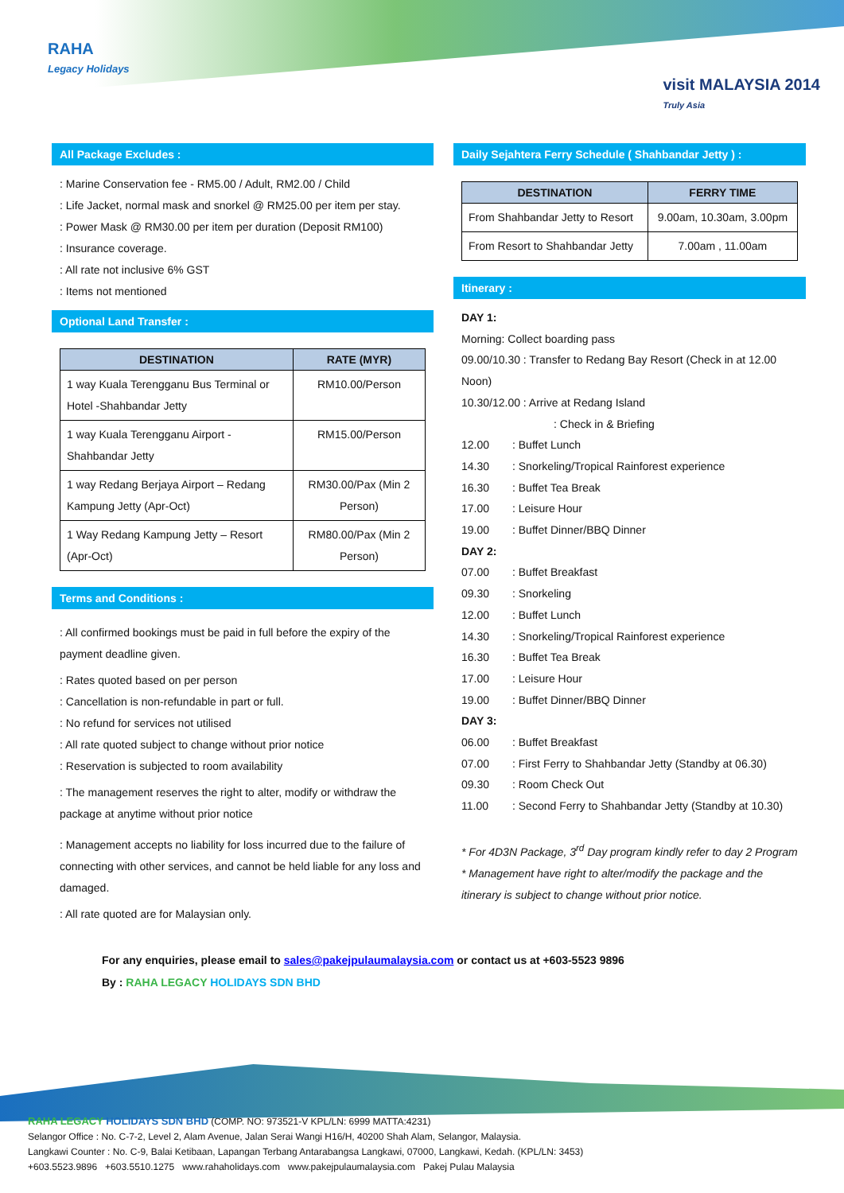RAHA
Legacy Holidays
visit MALAYSIA 2014
Truly Asia
All Package Excludes :
: Marine Conservation fee - RM5.00 / Adult, RM2.00 / Child
: Life Jacket, normal mask and snorkel @ RM25.00 per item per stay.
: Power Mask @ RM30.00 per item per duration (Deposit RM100)
: Insurance coverage.
: All rate not inclusive 6% GST
: Items not mentioned
Optional Land Transfer :
| DESTINATION | RATE (MYR) |
| --- | --- |
| 1 way Kuala Terengganu Bus Terminal or Hotel -Shahbandar Jetty | RM10.00/Person |
| 1 way Kuala Terengganu Airport - Shahbandar Jetty | RM15.00/Person |
| 1 way Redang Berjaya Airport – Redang Kampung Jetty (Apr-Oct) | RM30.00/Pax (Min 2 Person) |
| 1 Way Redang Kampung Jetty – Resort (Apr-Oct) | RM80.00/Pax (Min 2 Person) |
Terms and Conditions :
: All confirmed bookings must be paid in full before the expiry of the payment deadline given.
: Rates quoted based on per person
: Cancellation is non-refundable in part or full.
: No refund for services not utilised
: All rate quoted subject to change without prior notice
: Reservation is subjected to room availability
: The management reserves the right to alter, modify or withdraw the package at anytime without prior notice
: Management accepts no liability for loss incurred due to the failure of connecting with other services, and cannot be held liable for any loss and damaged.
: All rate quoted are for Malaysian only.
Daily Sejahtera Ferry Schedule ( Shahbandar Jetty ) :
| DESTINATION | FERRY TIME |
| --- | --- |
| From Shahbandar Jetty to Resort | 9.00am, 10.30am, 3.00pm |
| From Resort to Shahbandar Jetty | 7.00am , 11.00am |
Itinerary :
DAY 1:
Morning: Collect boarding pass
09.00/10.30 : Transfer to Redang Bay Resort (Check in at 12.00 Noon)
10.30/12.00 : Arrive at Redang Island
: Check in & Briefing
12.00: Buffet Lunch
14.30: Snorkeling/Tropical Rainforest experience
16.30: Buffet Tea Break
17.00: Leisure Hour
19.00: Buffet Dinner/BBQ Dinner
DAY 2:
07.00: Buffet Breakfast
09.30: Snorkeling
12.00: Buffet Lunch
14.30: Snorkeling/Tropical Rainforest experience
16.30: Buffet Tea Break
17.00: Leisure Hour
19.00: Buffet Dinner/BBQ Dinner
DAY 3:
06.00: Buffet Breakfast
07.00: First Ferry to Shahbandar Jetty (Standby at 06.30)
09.30: Room Check Out
11.00: Second Ferry to Shahbandar Jetty (Standby at 10.30)
* For 4D3N Package, 3<sup>rd</sup> Day program kindly refer to day 2 Program
* Management have right to alter/modify the package and the itinerary is subject to change without prior notice.
For any enquiries, please email to sales@pakejpulaumalaysia.com or contact us at +603-5523 9896
By : RAHA LEGACY HOLIDAYS SDN BHD
RAHA LEGACY HOLIDAYS SDN BHD (COMP. NO: 973521-V KPL/LN: 6999 MATTA:4231)
Selangor Office : No. C-7-2, Level 2, Alam Avenue, Jalan Serai Wangi H16/H, 40200 Shah Alam, Selangor, Malaysia.
Langkawi Counter : No. C-9, Balai Ketibaan, Lapangan Terbang Antarabangsa Langkawi, 07000, Langkawi, Kedah. (KPL/LN: 3453)
+603.5523.9896 +603.5510.1275 www.rahaholidays.com www.pakejpulaumalaysia.com Pakej Pulau Malaysia